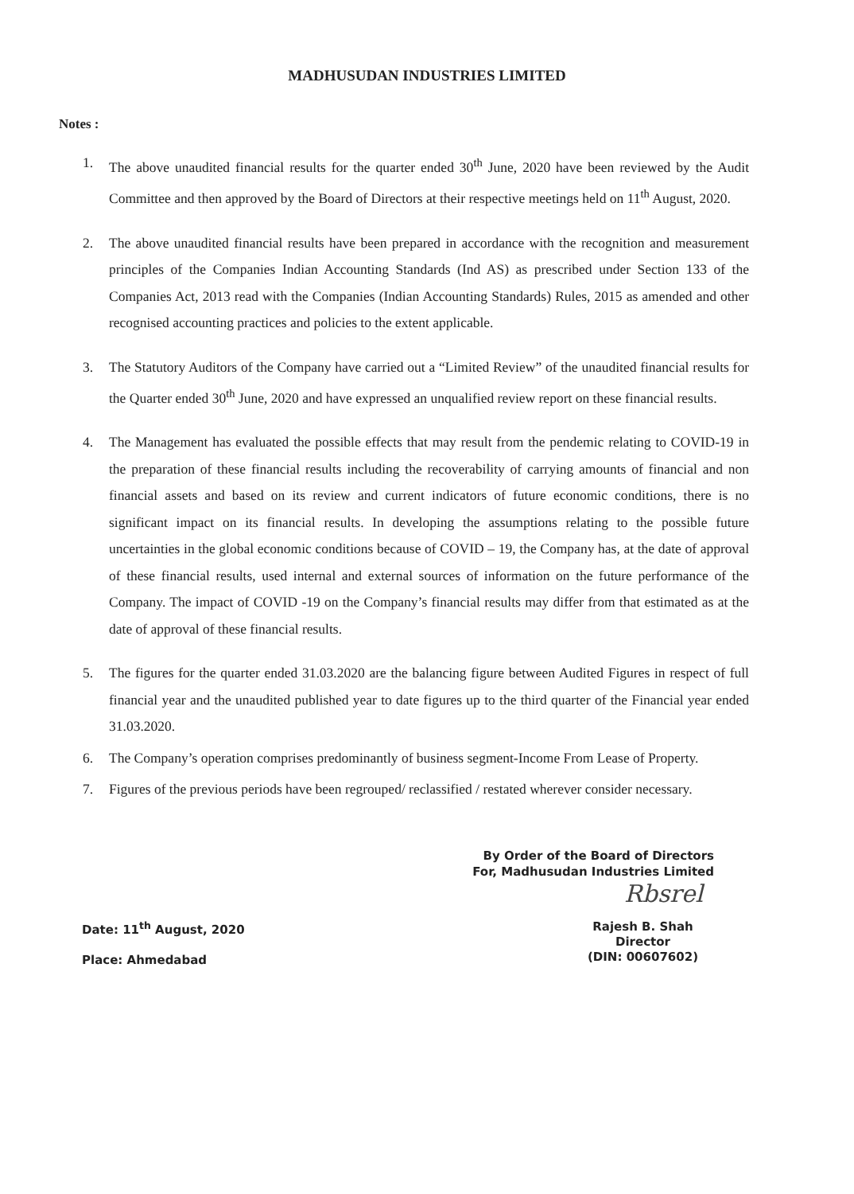MADHUSUDAN INDUSTRIES LIMITED
Notes :
1. The above unaudited financial results for the quarter ended 30<sup>th</sup> June, 2020 have been reviewed by the Audit Committee and then approved by the Board of Directors at their respective meetings held on 11<sup>th</sup> August, 2020.
2. The above unaudited financial results have been prepared in accordance with the recognition and measurement principles of the Companies Indian Accounting Standards (Ind AS) as prescribed under Section 133 of the Companies Act, 2013 read with the Companies (Indian Accounting Standards) Rules, 2015 as amended and other recognised accounting practices and policies to the extent applicable.
3. The Statutory Auditors of the Company have carried out a “Limited Review” of the unaudited financial results for the Quarter ended 30<sup>th</sup> June, 2020 and have expressed an unqualified review report on these financial results.
4. The Management has evaluated the possible effects that may result from the pendemic relating to COVID-19 in the preparation of these financial results including the recoverability of carrying amounts of financial and non financial assets and based on its review and current indicators of future economic conditions, there is no significant impact on its financial results. In developing the assumptions relating to the possible future uncertainties in the global economic conditions because of COVID – 19, the Company has, at the date of approval of these financial results, used internal and external sources of information on the future performance of the Company. The impact of COVID -19 on the Company’s financial results may differ from that estimated as at the date of approval of these financial results.
5. The figures for the quarter ended 31.03.2020 are the balancing figure between Audited Figures in respect of full financial year and the unaudited published year to date figures up to the third quarter of the Financial year ended 31.03.2020.
6. The Company’s operation comprises predominantly of business segment-Income From Lease of Property.
7. Figures of the previous periods have been regrouped/ reclassified / restated wherever consider necessary.
By Order of the Board of Directors
For, Madhusudan Industries Limited
Rbsrel
Date: 11<sup>th</sup> August, 2020
Place: Ahmedabad
Rajesh B. Shah
Director
(DIN: 00607602)